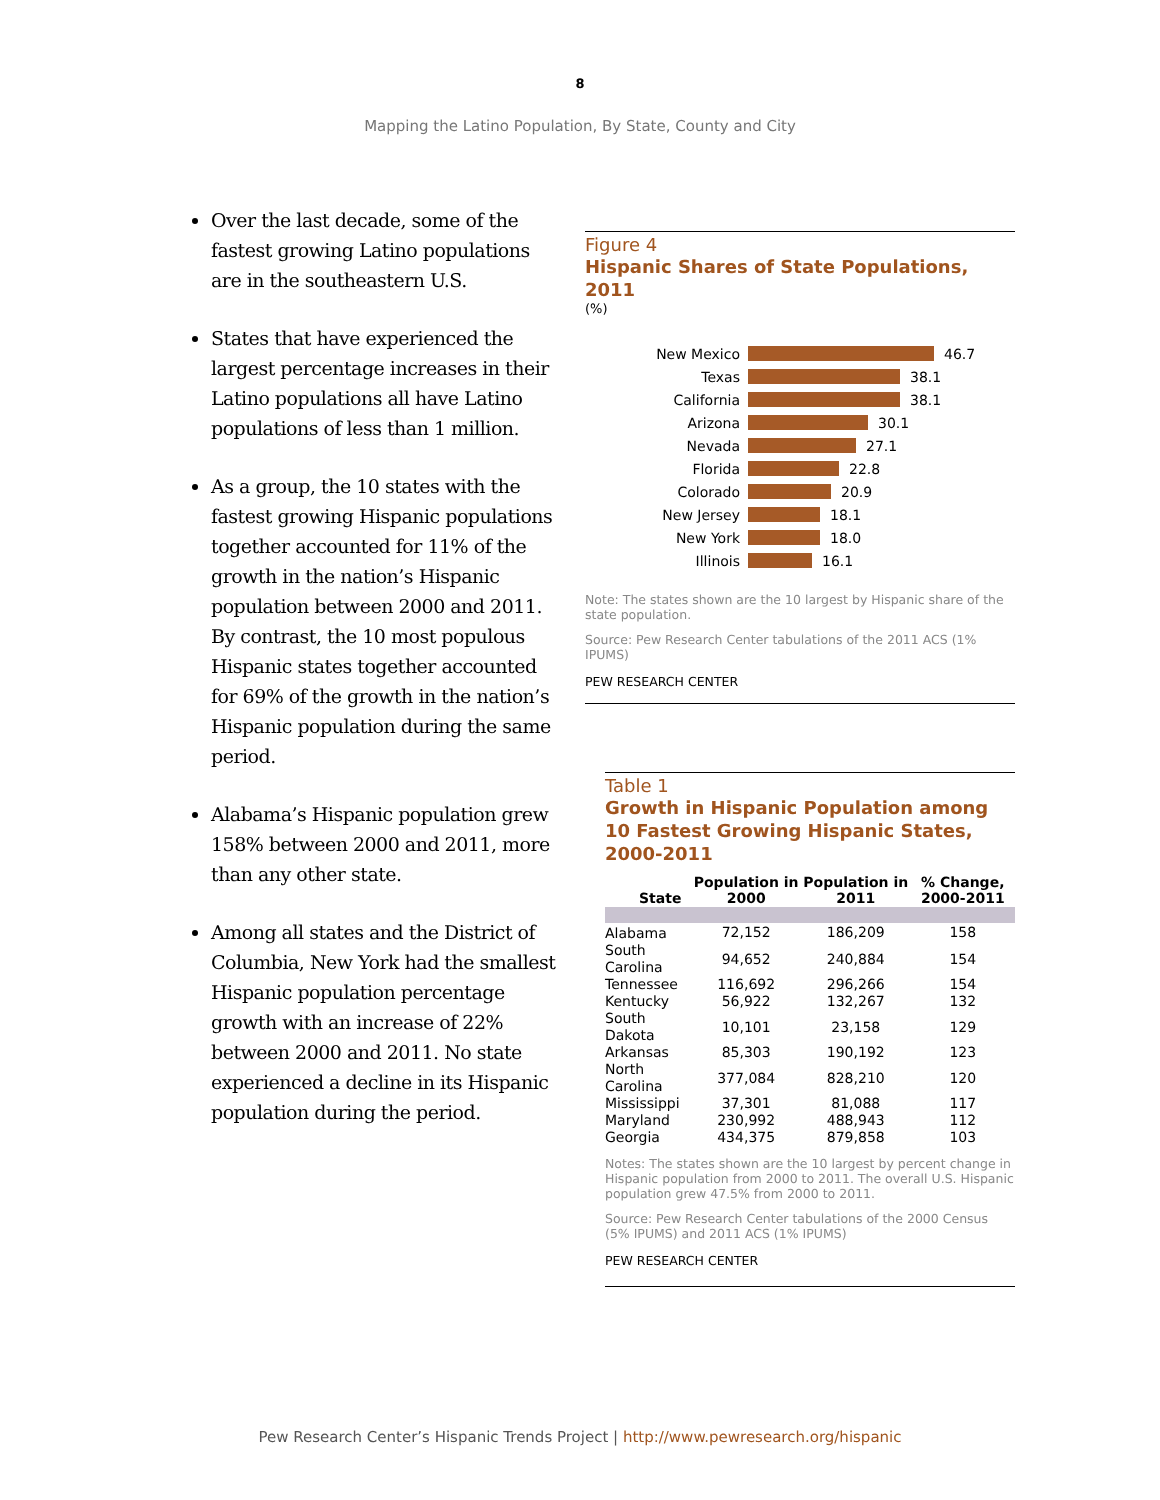8
Mapping the Latino Population, By State, County and City
Over the last decade, some of the fastest growing Latino populations are in the southeastern U.S.
States that have experienced the largest percentage increases in their Latino populations all have Latino populations of less than 1 million.
As a group, the 10 states with the fastest growing Hispanic populations together accounted for 11% of the growth in the nation’s Hispanic population between 2000 and 2011. By contrast, the 10 most populous Hispanic states together accounted for 69% of the growth in the nation’s Hispanic population during the same period.
Alabama’s Hispanic population grew 158% between 2000 and 2011, more than any other state.
Among all states and the District of Columbia, New York had the smallest Hispanic population percentage growth with an increase of 22% between 2000 and 2011. No state experienced a decline in its Hispanic population during the period.
Figure 4
Hispanic Shares of State Populations, 2011
(%)
New Mexico 46.7
Texas 38.1
California 38.1
Arizona 30.1
Nevada 27.1
Florida 22.8
Colorado 20.9
New Jersey 18.1
New York 18.0
Illinois 16.1
Note: The states shown are the 10 largest by Hispanic share of the state population.
Source: Pew Research Center tabulations of the 2011 ACS (1% IPUMS)
PEW RESEARCH CENTER
Table 1
Growth in Hispanic Population among 10 Fastest Growing Hispanic States, 2000-2011
| State | Population in 2000 | Population in 2011 | % Change, 2000-2011 |
| --- | --- | --- | --- |
| Alabama | 72,152 | 186,209 | 158 |
| South Carolina | 94,652 | 240,884 | 154 |
| Tennessee | 116,692 | 296,266 | 154 |
| Kentucky | 56,922 | 132,267 | 132 |
| South Dakota | 10,101 | 23,158 | 129 |
| Arkansas | 85,303 | 190,192 | 123 |
| North Carolina | 377,084 | 828,210 | 120 |
| Mississippi | 37,301 | 81,088 | 117 |
| Maryland | 230,992 | 488,943 | 112 |
| Georgia | 434,375 | 879,858 | 103 |
Notes: The states shown are the 10 largest by percent change in Hispanic population from 2000 to 2011. The overall U.S. Hispanic population grew 47.5% from 2000 to 2011.
Source: Pew Research Center tabulations of the 2000 Census (5% IPUMS) and 2011 ACS (1% IPUMS)
PEW RESEARCH CENTER
Pew Research Center’s Hispanic Trends Project | http://www.pewresearch.org/hispanic